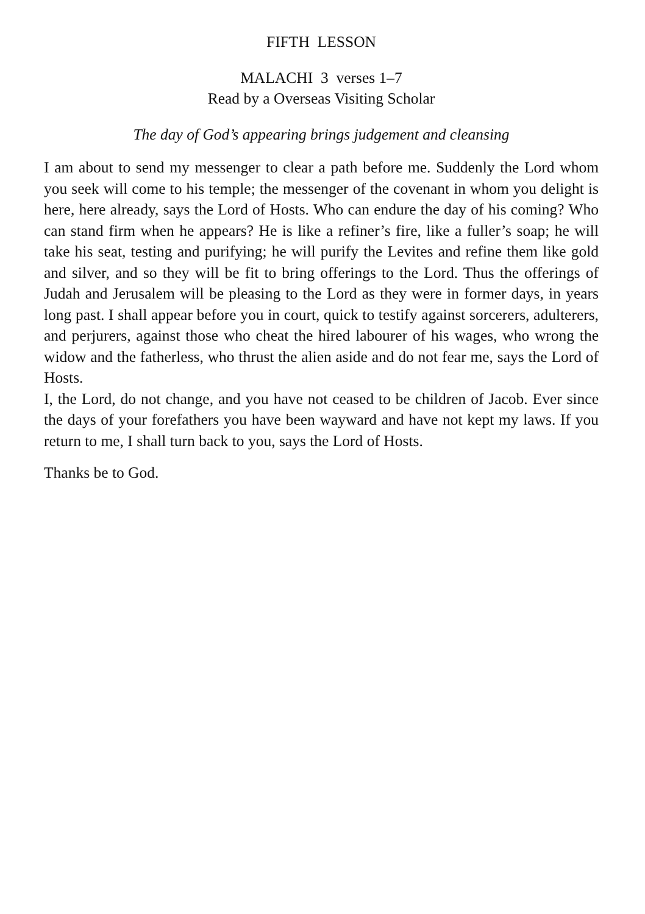FIFTH LESSON
MALACHI 3 verses 1–7
Read by a Overseas Visiting Scholar
The day of God’s appearing brings judgement and cleansing
I am about to send my messenger to clear a path before me. Suddenly the Lord whom you seek will come to his temple; the messenger of the covenant in whom you delight is here, here already, says the Lord of Hosts. Who can endure the day of his coming? Who can stand firm when he appears? He is like a refiner’s fire, like a fuller’s soap; he will take his seat, testing and purifying; he will purify the Levites and refine them like gold and silver, and so they will be fit to bring offerings to the Lord. Thus the offerings of Judah and Jerusalem will be pleasing to the Lord as they were in former days, in years long past. I shall appear before you in court, quick to testify against sorcerers, adulterers, and perjurers, against those who cheat the hired labourer of his wages, who wrong the widow and the fatherless, who thrust the alien aside and do not fear me, says the Lord of Hosts.
I, the Lord, do not change, and you have not ceased to be children of Jacob. Ever since the days of your forefathers you have been wayward and have not kept my laws. If you return to me, I shall turn back to you, says the Lord of Hosts.
Thanks be to God.